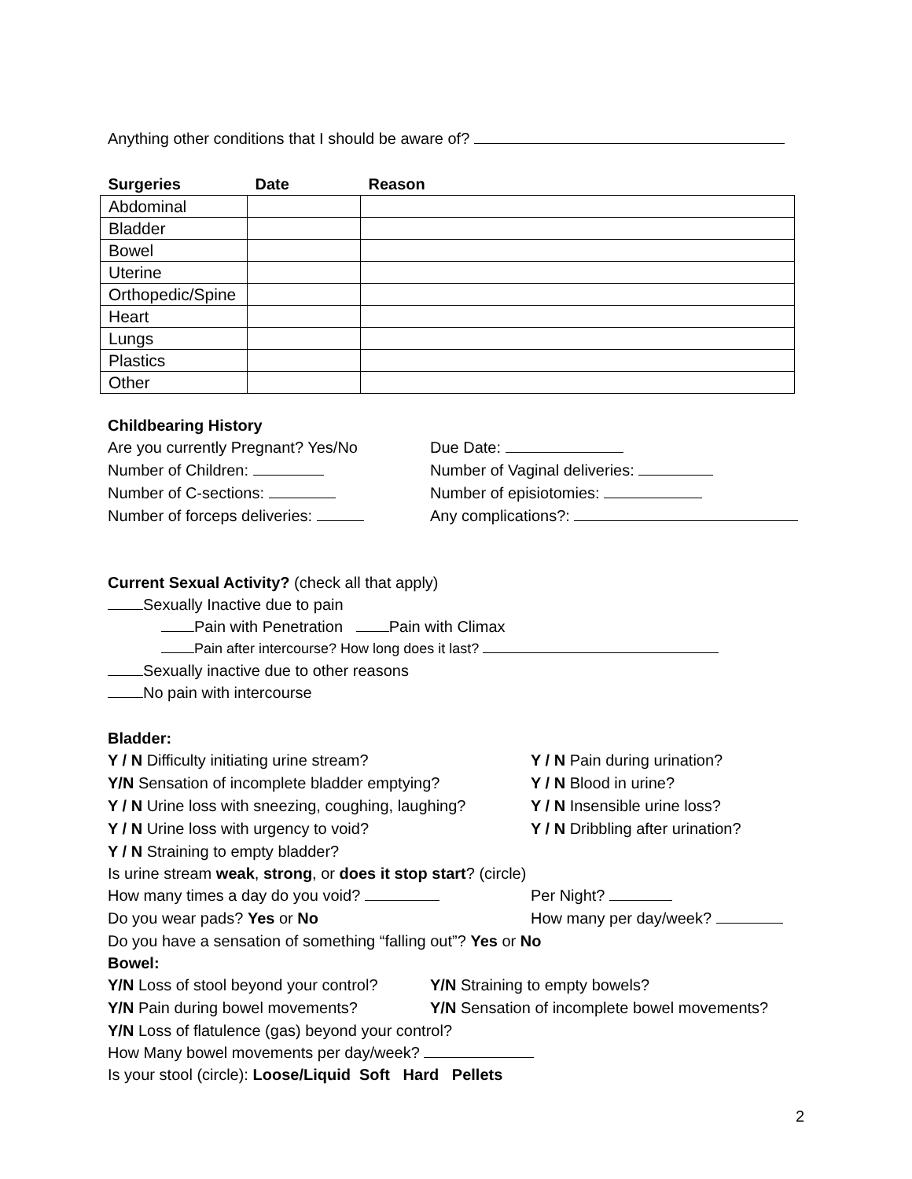Anything other conditions that I should be aware of?
| Surgeries | Date | Reason |
| --- | --- | --- |
| Abdominal | | |
| Bladder | | |
| Bowel | | |
| Uterine | | |
| Orthopedic/Spine | | |
| Heart | | |
| Lungs | | |
| Plastics | | |
| Other | | |
Childbearing History
Are you currently Pregnant? Yes/No
Number of Children:
Number of C-sections:
Number of forceps deliveries:
Due Date:
Number of Vaginal deliveries:
Number of episiotomies:
Any complications?:
Current Sexual Activity? (check all that apply)
Sexually Inactive due to pain
Pain with Penetration Pain with Climax
Pain after intercourse? How long does it last?
Sexually inactive due to other reasons
No pain with intercourse
Bladder:
Y / N Difficulty initiating urine stream?
Y/N Sensation of incomplete bladder emptying?
Y / N Urine loss with sneezing, coughing, laughing?
Y / N Urine loss with urgency to void?
Y / N Pain during urination?
Y / N Blood in urine?
Y / N Insensible urine loss?
Y / N Dribbling after urination?
Y / N Straining to empty bladder?
Is urine stream weak, strong, or does it stop start? (circle)
How many times a day do you void? Per Night?
Do you wear pads? Yes or No How many per day/week?
Do you have a sensation of something “falling out”? Yes or No
Bowel:
Y/N Loss of stool beyond your control?
Y/N Pain during bowel movements?
Y/N Straining to empty bowels?
Y/N Sensation of incomplete bowel movements?
Y/N Loss of flatulence (gas) beyond your control?
How Many bowel movements per day/week?
Is your stool (circle): Loose/Liquid Soft Hard Pellets
2